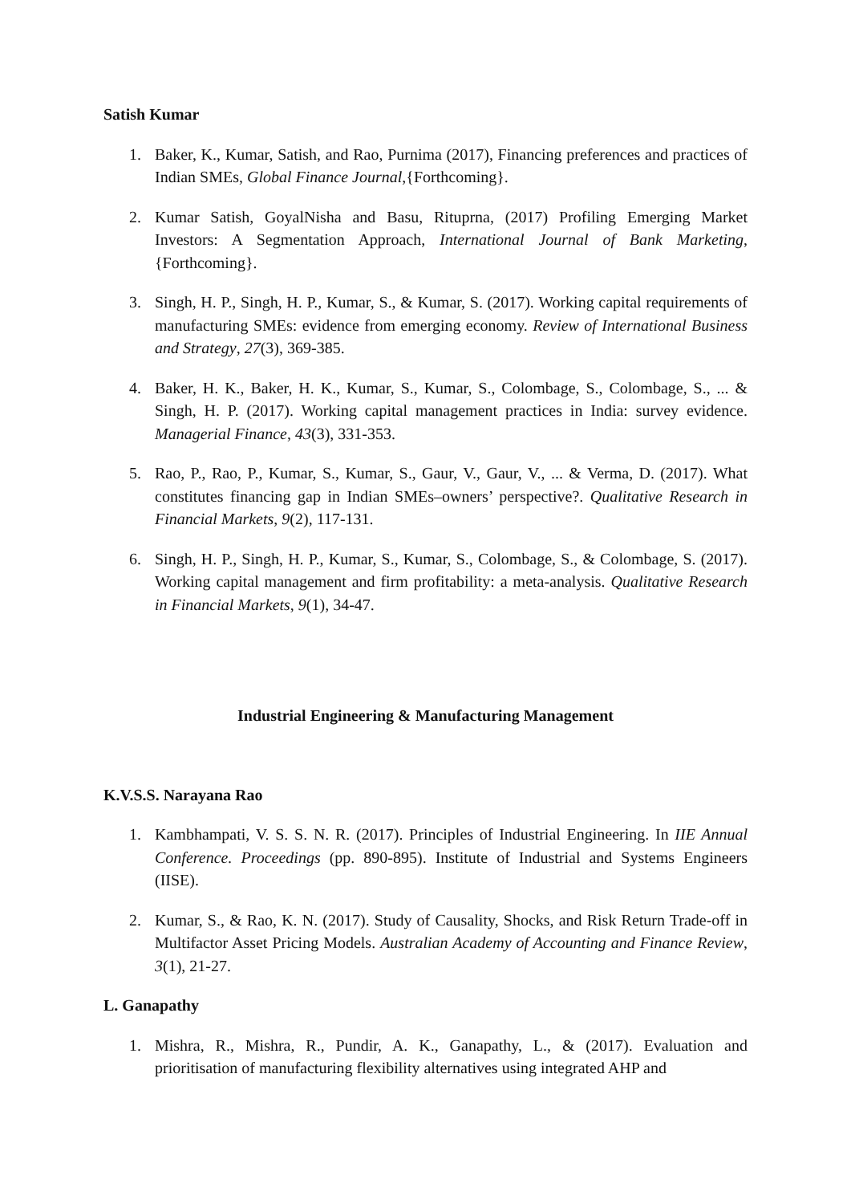Satish Kumar
1. Baker, K., Kumar, Satish, and Rao, Purnima (2017), Financing preferences and practices of Indian SMEs, Global Finance Journal,{Forthcoming}.
2. Kumar Satish, GoyalNisha and Basu, Rituprna, (2017) Profiling Emerging Market Investors: A Segmentation Approach, International Journal of Bank Marketing, {Forthcoming}.
3. Singh, H. P., Singh, H. P., Kumar, S., & Kumar, S. (2017). Working capital requirements of manufacturing SMEs: evidence from emerging economy. Review of International Business and Strategy, 27(3), 369-385.
4. Baker, H. K., Baker, H. K., Kumar, S., Kumar, S., Colombage, S., Colombage, S., ... & Singh, H. P. (2017). Working capital management practices in India: survey evidence. Managerial Finance, 43(3), 331-353.
5. Rao, P., Rao, P., Kumar, S., Kumar, S., Gaur, V., Gaur, V., ... & Verma, D. (2017). What constitutes financing gap in Indian SMEs–owners’ perspective?. Qualitative Research in Financial Markets, 9(2), 117-131.
6. Singh, H. P., Singh, H. P., Kumar, S., Kumar, S., Colombage, S., & Colombage, S. (2017). Working capital management and firm profitability: a meta-analysis. Qualitative Research in Financial Markets, 9(1), 34-47.
Industrial Engineering & Manufacturing Management
K.V.S.S. Narayana Rao
1. Kambhampati, V. S. S. N. R. (2017). Principles of Industrial Engineering. In IIE Annual Conference. Proceedings (pp. 890-895). Institute of Industrial and Systems Engineers (IISE).
2. Kumar, S., & Rao, K. N. (2017). Study of Causality, Shocks, and Risk Return Trade-off in Multifactor Asset Pricing Models. Australian Academy of Accounting and Finance Review, 3(1), 21-27.
L. Ganapathy
1. Mishra, R., Mishra, R., Pundir, A. K., Ganapathy, L., & (2017). Evaluation and prioritisation of manufacturing flexibility alternatives using integrated AHP and